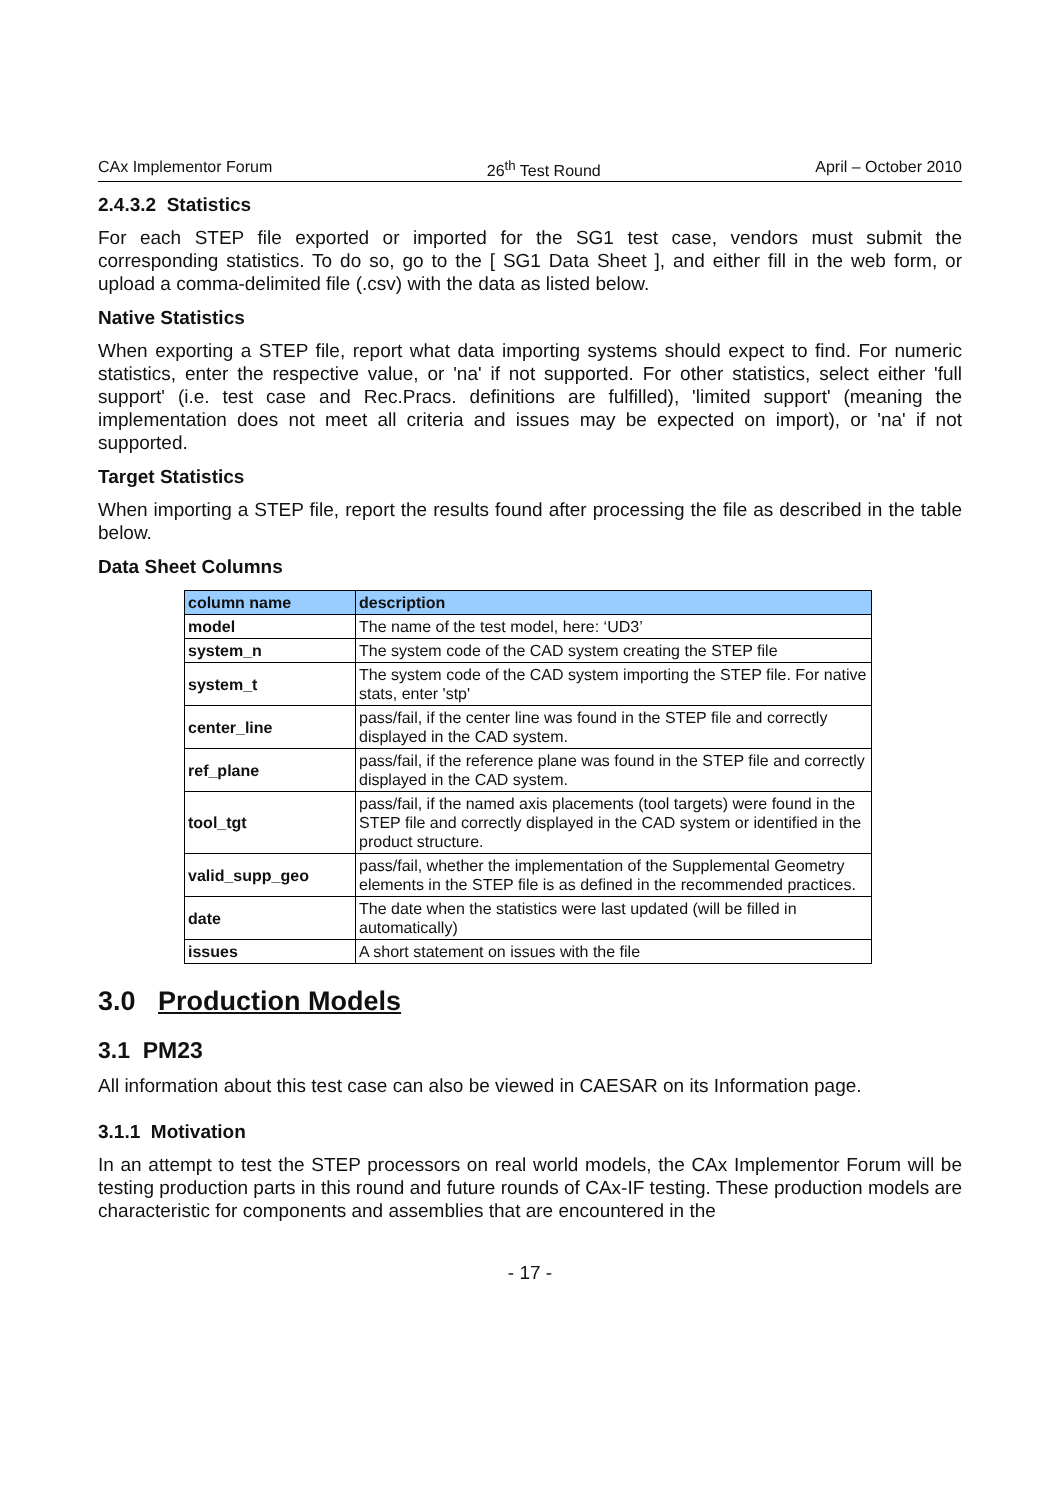CAx Implementor Forum 26<sup>th</sup> Test Round April – October 2010
2.4.3.2 Statistics
For each STEP file exported or imported for the SG1 test case, vendors must submit the corresponding statistics. To do so, go to the [ SG1 Data Sheet ], and either fill in the web form, or upload a comma-delimited file (.csv) with the data as listed below.
Native Statistics
When exporting a STEP file, report what data importing systems should expect to find. For numeric statistics, enter the respective value, or 'na' if not supported. For other statistics, select either 'full support' (i.e. test case and Rec.Pracs. definitions are fulfilled), 'limited support' (meaning the implementation does not meet all criteria and issues may be expected on import), or 'na' if not supported.
Target Statistics
When importing a STEP file, report the results found after processing the file as described in the table below.
Data Sheet Columns
| column name | description |
| --- | --- |
| model | The name of the test model, here: ‘UD3’ |
| system_n | The system code of the CAD system creating the STEP file |
| system_t | The system code of the CAD system importing the STEP file. For native stats, enter 'stp' |
| center_line | pass/fail, if the center line was found in the STEP file and correctly displayed in the CAD system. |
| ref_plane | pass/fail, if the reference plane was found in the STEP file and correctly displayed in the CAD system. |
| tool_tgt | pass/fail, if the named axis placements (tool targets) were found in the STEP file and correctly displayed in the CAD system or identified in the product structure. |
| valid_supp_geo | pass/fail, whether the implementation of the Supplemental Geometry elements in the STEP file is as defined in the recommended practices. |
| date | The date when the statistics were last updated (will be filled in automatically) |
| issues | A short statement on issues with the file |
3.0 Production Models
3.1 PM23
All information about this test case can also be viewed in CAESAR on its Information page.
3.1.1 Motivation
In an attempt to test the STEP processors on real world models, the CAx Implementor Forum will be testing production parts in this round and future rounds of CAx-IF testing. These production models are characteristic for components and assemblies that are encountered in the
- 17 -